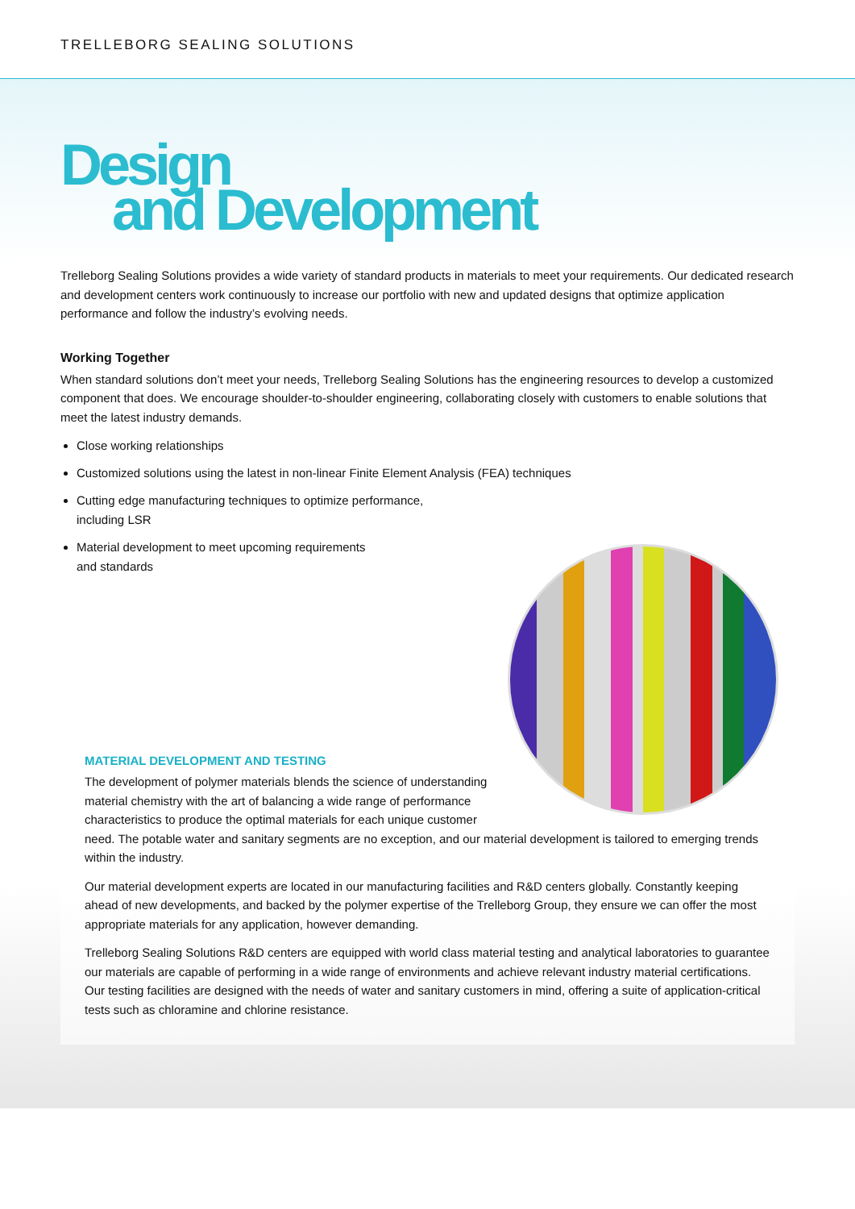TRELLEBORG SEALING SOLUTIONS
Design
and Development
Trelleborg Sealing Solutions provides a wide variety of standard products in materials to meet your requirements. Our dedicated research and development centers work continuously to increase our portfolio with new and updated designs that optimize application performance and follow the industry’s evolving needs.
Working Together
When standard solutions don’t meet your needs, Trelleborg Sealing Solutions has the engineering resources to develop a customized component that does. We encourage shoulder-to-shoulder engineering, collaborating closely with customers to enable solutions that meet the latest industry demands.
Close working relationships
Customized solutions using the latest in non-linear Finite Element Analysis (FEA) techniques
Cutting edge manufacturing techniques to optimize performance,
including LSR
Material development to meet upcoming requirements
and standards
MATERIAL DEVELOPMENT AND TESTING
The development of polymer materials blends the science of understanding material chemistry with the art of balancing a wide range of performance characteristics to produce the optimal materials for each unique customer need. The potable water and sanitary segments are no exception, and our material development is tailored to emerging trends within the industry.
Our material development experts are located in our manufacturing facilities and R&D centers globally. Constantly keeping ahead of new developments, and backed by the polymer expertise of the Trelleborg Group, they ensure we can offer the most appropriate materials for any application, however demanding.
Trelleborg Sealing Solutions R&D centers are equipped with world class material testing and analytical laboratories to guarantee our materials are capable of performing in a wide range of environments and achieve relevant industry material certifications. Our testing facilities are designed with the needs of water and sanitary customers in mind, offering a suite of application-critical tests such as chloramine and chlorine resistance.